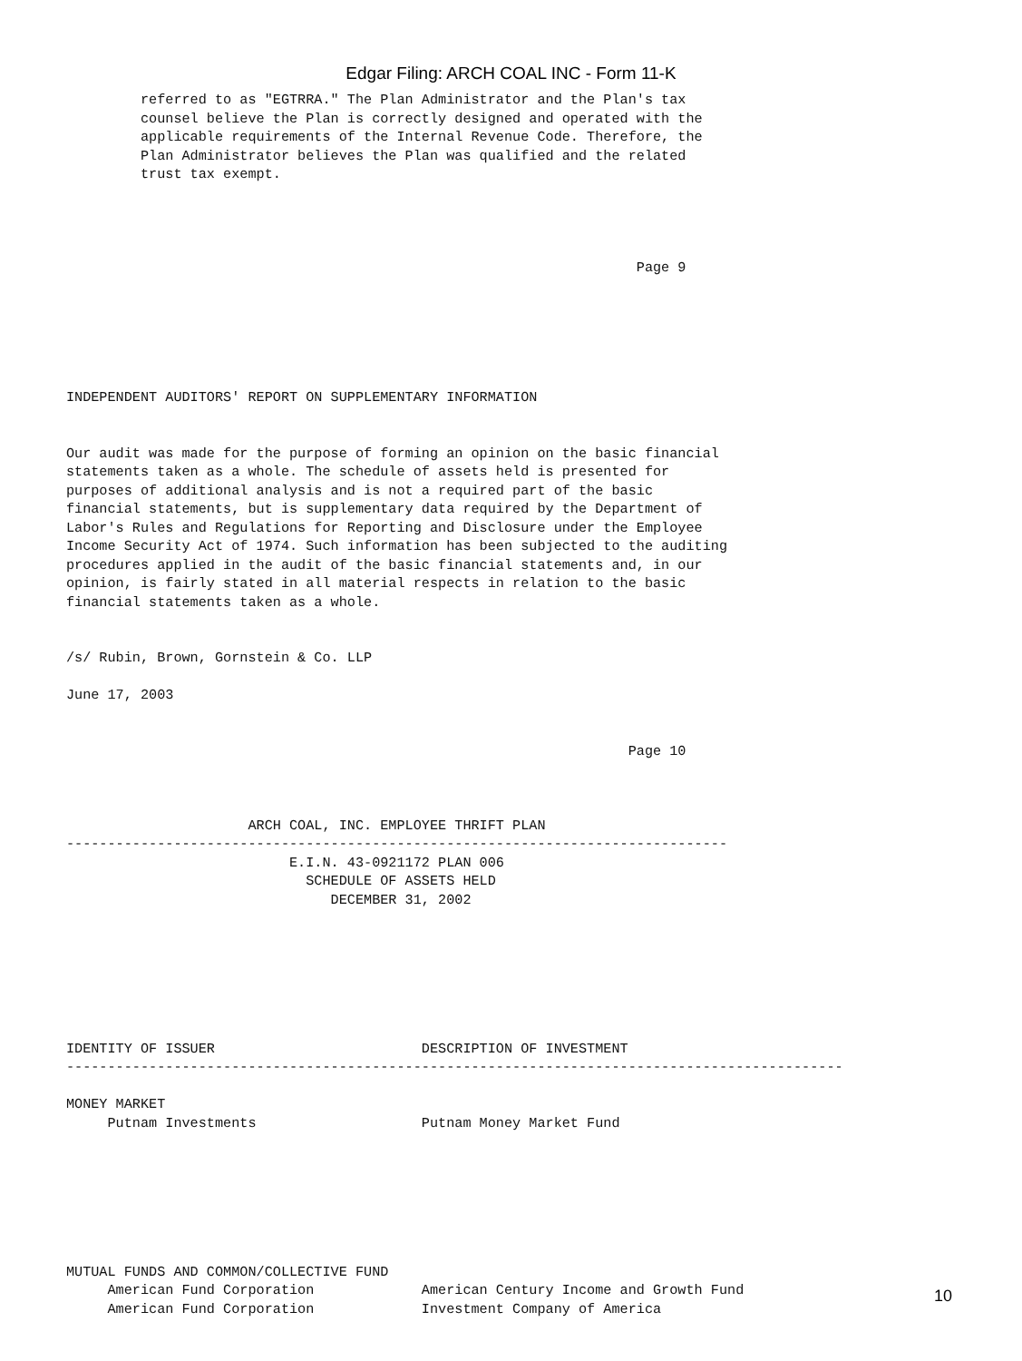Edgar Filing: ARCH COAL INC - Form 11-K
                 referred to as "EGTRRA." The Plan Administrator and the Plan's tax
                 counsel believe the Plan is correctly designed and operated with the
                 applicable requirements of the Internal Revenue Code. Therefore, the
                 Plan Administrator believes the Plan was qualified and the related
                 trust tax exempt.




                                                                             Page 9






        INDEPENDENT AUDITORS' REPORT ON SUPPLEMENTARY INFORMATION


        Our audit was made for the purpose of forming an opinion on the basic financial
        statements taken as a whole. The schedule of assets held is presented for
        purposes of additional analysis and is not a required part of the basic
        financial statements, but is supplementary data required by the Department of
        Labor's Rules and Regulations for Reporting and Disclosure under the Employee
        Income Security Act of 1974. Such information has been subjected to the auditing
        procedures applied in the audit of the basic financial statements and, in our
        opinion, is fairly stated in all material respects in relation to the basic
        financial statements taken as a whole.


        /s/ Rubin, Brown, Gornstein & Co. LLP

        June 17, 2003


                                                                            Page 10



                              ARCH COAL, INC. EMPLOYEE THRIFT PLAN
        --------------------------------------------------------------------------------
                                   E.I.N. 43-0921172 PLAN 006
                                     SCHEDULE OF ASSETS HELD
                                        DECEMBER 31, 2002







        IDENTITY OF ISSUER                         DESCRIPTION OF INVESTMENT
        ----------------------------------------------------------------------------------------------

        MONEY MARKET
             Putnam Investments                    Putnam Money Market Fund







        MUTUAL FUNDS AND COMMON/COLLECTIVE FUND
             American Fund Corporation             American Century Income and Growth Fund
             American Fund Corporation             Investment Company of America
10